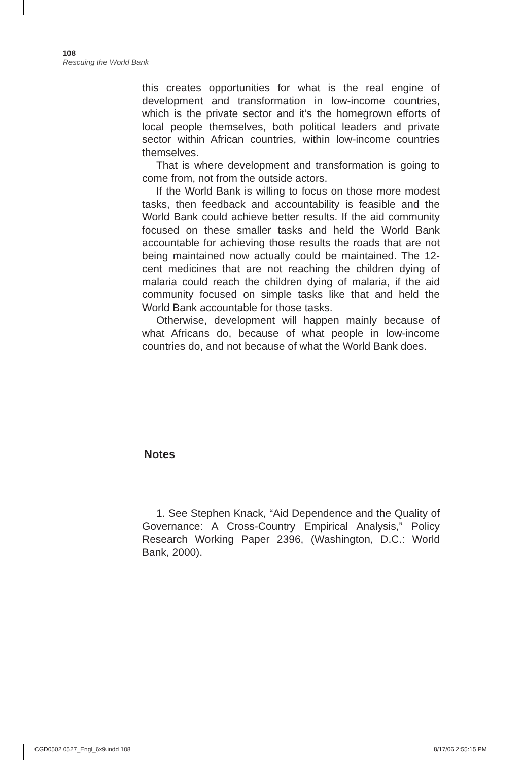108
Rescuing the World Bank
this creates opportunities for what is the real engine of development and transformation in low-income countries, which is the private sector and it’s the homegrown efforts of local people themselves, both political leaders and private sector within African countries, within low-income countries themselves.
That is where development and transformation is going to come from, not from the outside actors.
If the World Bank is willing to focus on those more modest tasks, then feedback and accountability is feasible and the World Bank could achieve better results. If the aid community focused on these smaller tasks and held the World Bank accountable for achieving those results the roads that are not being maintained now actually could be maintained. The 12-cent medicines that are not reaching the children dying of malaria could reach the children dying of malaria, if the aid community focused on simple tasks like that and held the World Bank accountable for those tasks.
Otherwise, development will happen mainly because of what Africans do, because of what people in low-income countries do, and not because of what the World Bank does.
Notes
1. See Stephen Knack, “Aid Dependence and the Quality of Governance: A Cross-Country Empirical Analysis,” Policy Research Working Paper 2396, (Washington, D.C.: World Bank, 2000).
CGD0502 0527_Engl_6x9.indd 108 8/17/06 2:55:15 PM